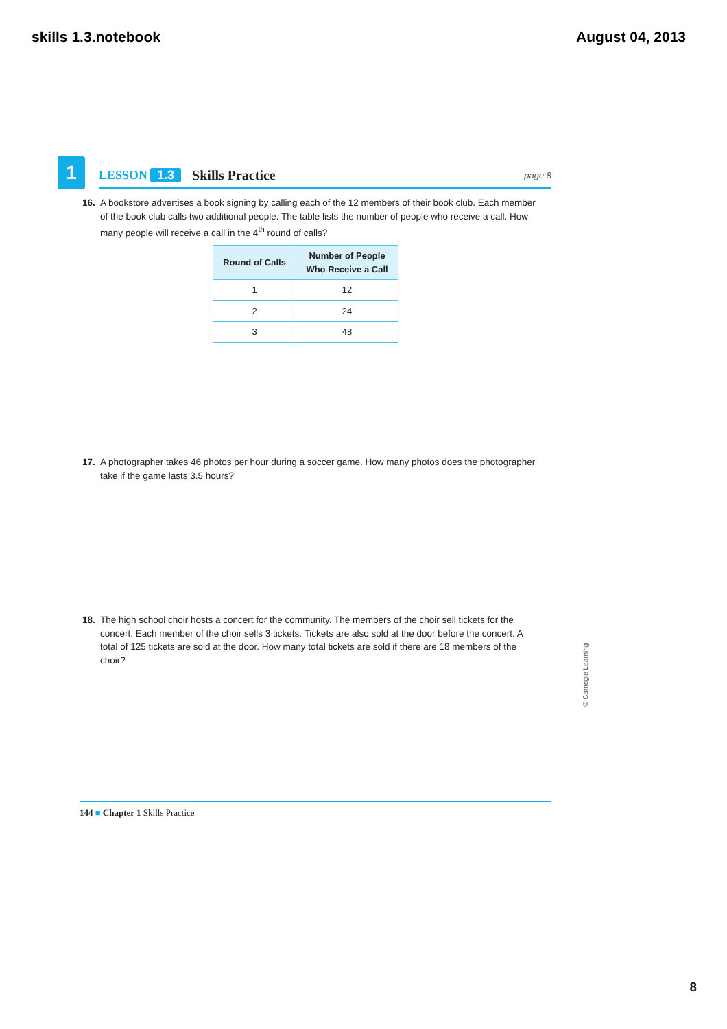skills 1.3.notebook August 04, 2013
1
LESSON 1.3 Skills Practice page 8
16. A bookstore advertises a book signing by calling each of the 12 members of their book club. Each member of the book club calls two additional people. The table lists the number of people who receive a call. How many people will receive a call in the 4<sup>th</sup> round of calls?
| Round of Calls | Number of People Who Receive a Call |
| --- | --- |
| 1 | 12 |
| 2 | 24 |
| 3 | 48 |
17. A photographer takes 46 photos per hour during a soccer game. How many photos does the photographer take if the game lasts 3.5 hours?
18. The high school choir hosts a concert for the community. The members of the choir sell tickets for the concert. Each member of the choir sells 3 tickets. Tickets are also sold at the door before the concert. A total of 125 tickets are sold at the door. How many total tickets are sold if there are 18 members of the choir?
© Carnegie Learning
144 ■ Chapter 1 Skills Practice
8